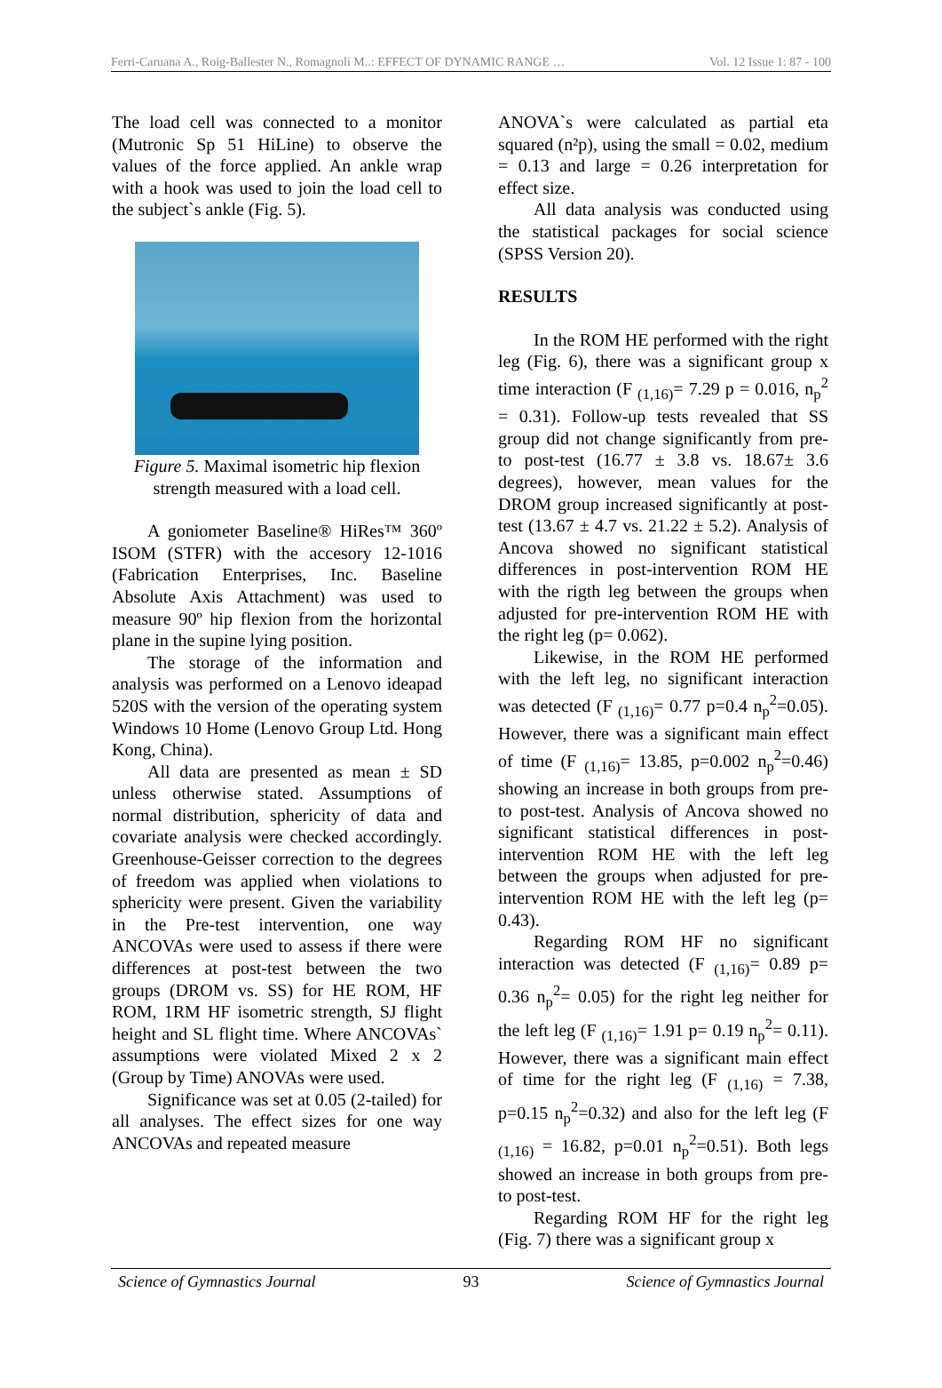Ferri-Caruana A., Roig-Ballester N., Romagnoli M..: EFFECT OF DYNAMIC RANGE … Vol. 12 Issue 1: 87 - 100
The load cell was connected to a monitor (Mutronic Sp 51 HiLine) to observe the values of the force applied. An ankle wrap with a hook was used to join the load cell to the subject`s ankle (Fig. 5).
Figure 5. Maximal isometric hip flexion strength measured with a load cell.
A goniometer Baseline® HiRes™ 360º ISOM (STFR) with the accesory 12-1016 (Fabrication Enterprises, Inc. Baseline Absolute Axis Attachment) was used to measure 90º hip flexion from the horizontal plane in the supine lying position.
The storage of the information and analysis was performed on a Lenovo ideapad 520S with the version of the operating system Windows 10 Home (Lenovo Group Ltd. Hong Kong, China).
All data are presented as mean ± SD unless otherwise stated. Assumptions of normal distribution, sphericity of data and covariate analysis were checked accordingly. Greenhouse-Geisser correction to the degrees of freedom was applied when violations to sphericity were present. Given the variability in the Pre-test intervention, one way ANCOVAs were used to assess if there were differences at post-test between the two groups (DROM vs. SS) for HE ROM, HF ROM, 1RM HF isometric strength, SJ flight height and SL flight time. Where ANCOVAs` assumptions were violated Mixed 2 x 2 (Group by Time) ANOVAs were used.
Significance was set at 0.05 (2-tailed) for all analyses. The effect sizes for one way ANCOVAs and repeated measure
ANOVA`s were calculated as partial eta squared (n²p), using the small = 0.02, medium = 0.13 and large = 0.26 interpretation for effect size.
All data analysis was conducted using the statistical packages for social science (SPSS Version 20).
RESULTS
In the ROM HE performed with the right leg (Fig. 6), there was a significant group x time interaction (F <sub>(1,16)</sub>= 7.29 p = 0.016, n<sub>p</sub><sup>2</sup> = 0.31). Follow-up tests revealed that SS group did not change significantly from pre- to post-test (16.77 ± 3.8 vs. 18.67± 3.6 degrees), however, mean values for the DROM group increased significantly at post-test (13.67 ± 4.7 vs. 21.22 ± 5.2). Analysis of Ancova showed no significant statistical differences in post-intervention ROM HE with the rigth leg between the groups when adjusted for pre-intervention ROM HE with the right leg (p= 0.062).
Likewise, in the ROM HE performed with the left leg, no significant interaction was detected (F <sub>(1,16)</sub>= 0.77 p=0.4 n<sub>p</sub><sup>2</sup>=0.05). However, there was a significant main effect of time (F <sub>(1,16)</sub>= 13.85, p=0.002 n<sub>p</sub><sup>2</sup>=0.46) showing an increase in both groups from pre- to post-test. Analysis of Ancova showed no significant statistical differences in post-intervention ROM HE with the left leg between the groups when adjusted for pre-intervention ROM HE with the left leg (p= 0.43).
Regarding ROM HF no significant interaction was detected (F <sub>(1,16)</sub>= 0.89 p= 0.36 n<sub>p</sub><sup>2</sup>= 0.05) for the right leg neither for the left leg (F <sub>(1,16)</sub>= 1.91 p= 0.19 n<sub>p</sub><sup>2</sup>= 0.11). However, there was a significant main effect of time for the right leg (F <sub>(1,16)</sub> = 7.38, p=0.15 n<sub>p</sub><sup>2</sup>=0.32) and also for the left leg (F <sub>(1,16)</sub> = 16.82, p=0.01 n<sub>p</sub><sup>2</sup>=0.51). Both legs showed an increase in both groups from pre- to post-test.
Regarding ROM HF for the right leg (Fig. 7) there was a significant group x
Science of Gymnastics Journal 93 Science of Gymnastics Journal